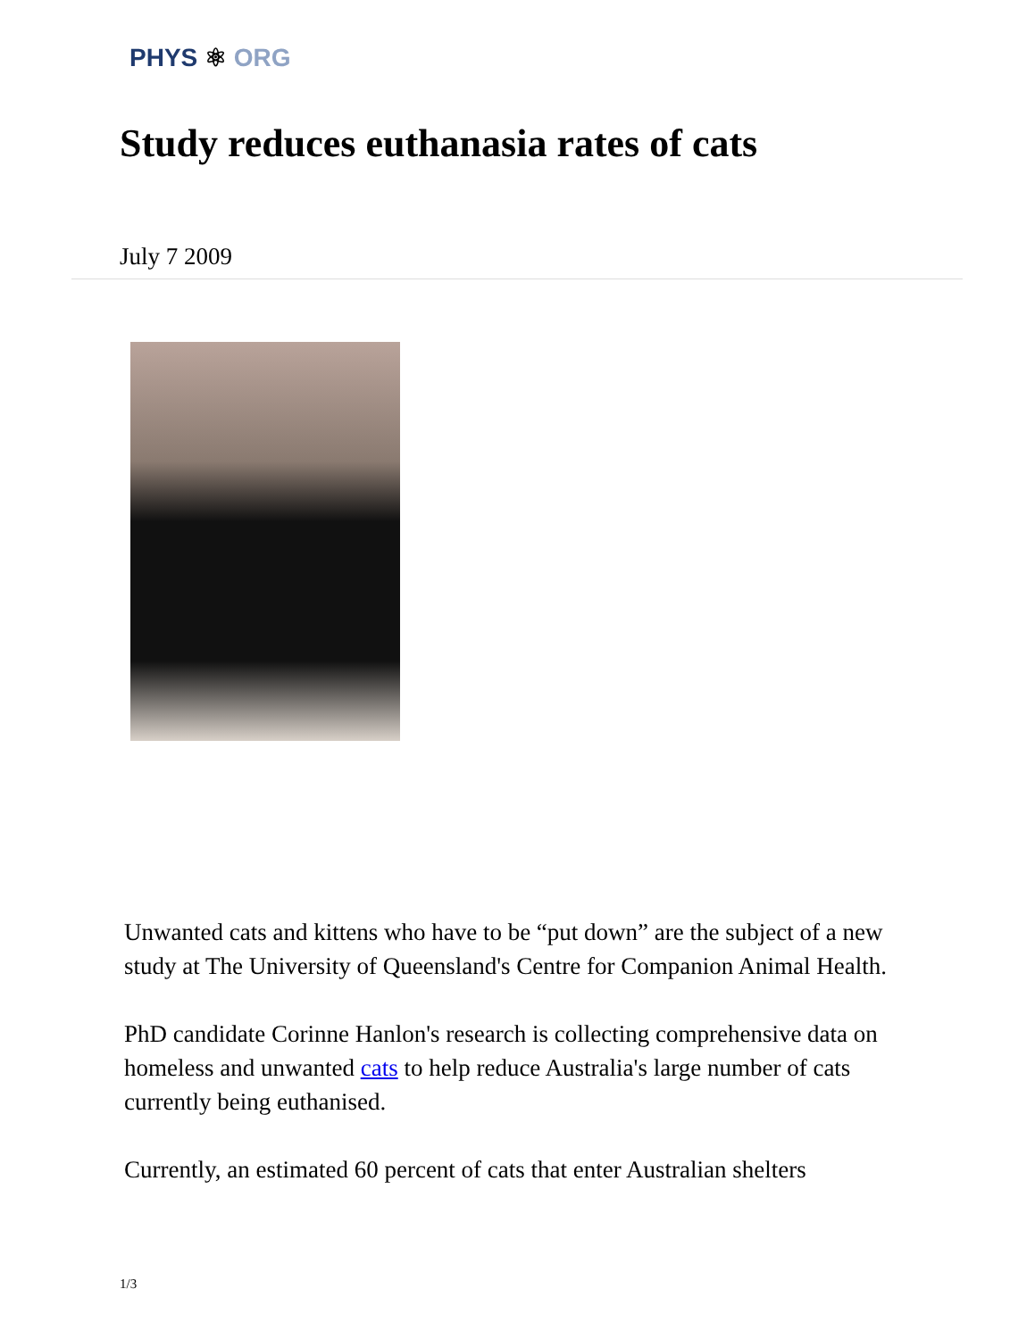PHYS ⚛ ORG
Study reduces euthanasia rates of cats
July 7 2009
Unwanted cats and kittens who have to be “put down” are the subject of a new study at The University of Queensland's Centre for Companion Animal Health.
PhD candidate Corinne Hanlon's research is collecting comprehensive data on homeless and unwanted cats to help reduce Australia's large number of cats currently being euthanised.
Currently, an estimated 60 percent of cats that enter Australian shelters
1/3